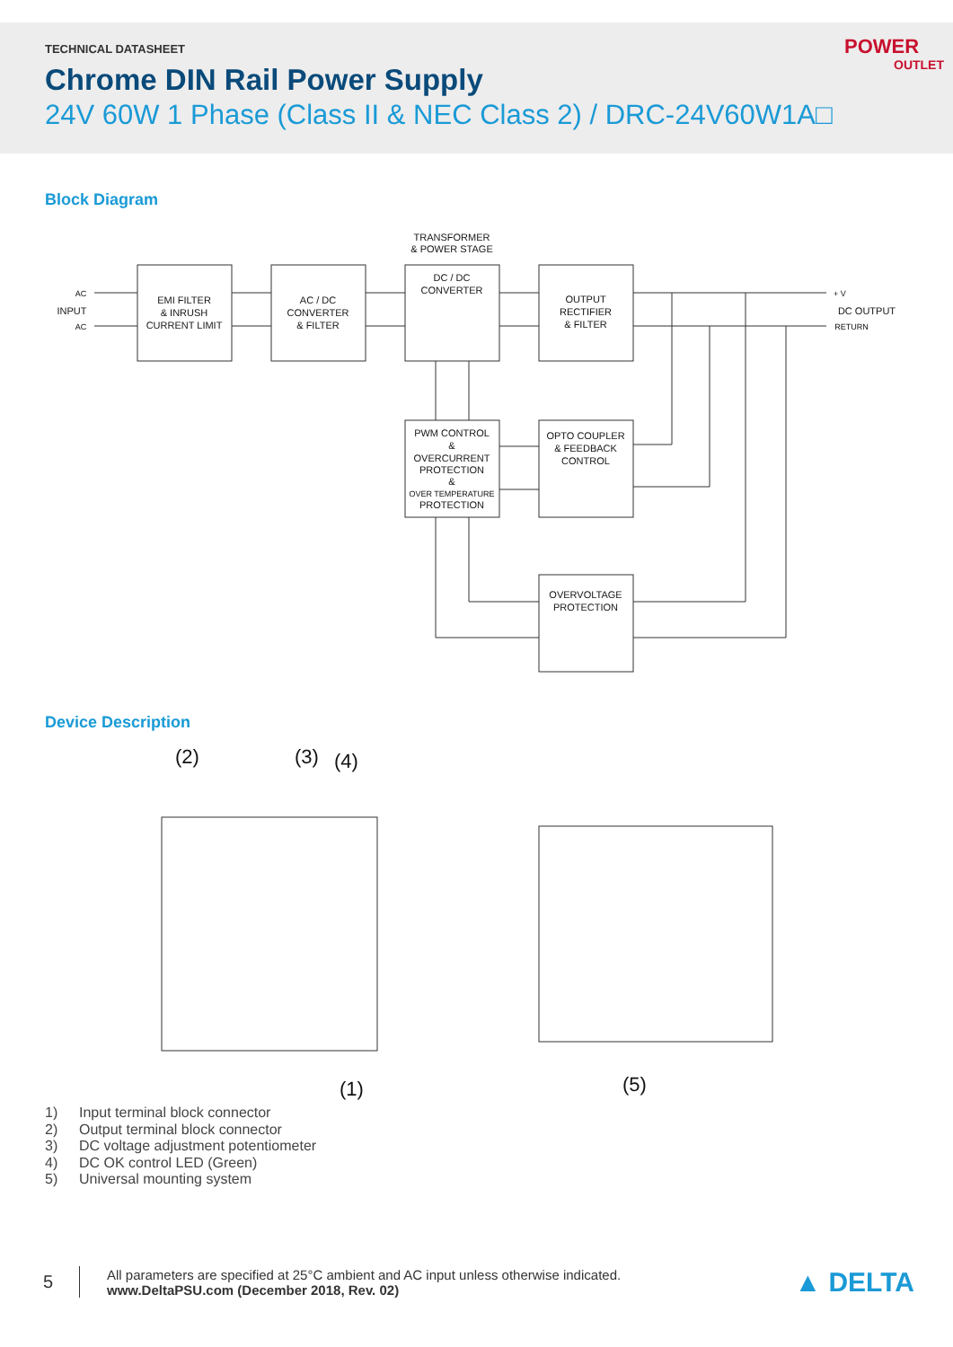TECHNICAL DATASHEET
Chrome DIN Rail Power Supply
24V 60W 1 Phase (Class II & NEC Class 2) / DRC-24V60W1A□
POWER
OUTLET
Block Diagram
TRANSFORMER
& POWER STAGE
EMI FILTER
& INRUSH
CURRENT LIMIT
AC / DC
CONVERTER
& FILTER
DC / DC
CONVERTER
OUTPUT
RECTIFIER
& FILTER
PWM CONTROL
&
OVERCURRENT
PROTECTION
&
OVER TEMPERATURE
PROTECTION
OPTO COUPLER
& FEEDBACK
CONTROL
OVERVOLTAGE
PROTECTION
AC
INPUT
AC
+ V
DC OUTPUT
RETURN
Device Description
(2)
(3)
(4)
(1)
(5)
1) Input terminal block connector
2) Output terminal block connector
3) DC voltage adjustment potentiometer
4) DC OK control LED (Green)
5) Universal mounting system
5
All parameters are specified at 25°C ambient and AC input unless otherwise indicated.
www.DeltaPSU.com (December 2018, Rev. 02)
▲ DELTA